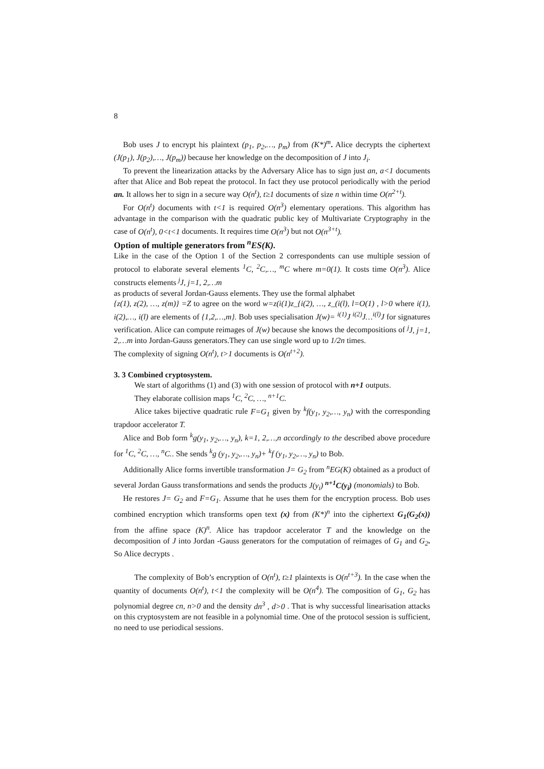8
Bob uses J to encrypt his plaintext (p<sub>1</sub>, p<sub>2</sub>,…, p<sub>m</sub>) from (K*)<sup>m</sup>. Alice decrypts the ciphertext (J(p<sub>1</sub>), J(p<sub>2</sub>),…, J(p<sub>m</sub>)) because her knowledge on the decomposition of J into J<sub>i</sub>.
To prevent the linearization attacks by the Adversary Alice has to sign just an, a<1 documents after that Alice and Bob repeat the protocol. In fact they use protocol periodically with the period an. It allows her to sign in a secure way O(n<sup>t</sup>), t≥1 documents of size n within time O(n<sup>2+t</sup>).
For O(n<sup>t</sup>) documents with t<1 is required O(n<sup>3</sup>) elementary operations. This algorithm has advantage in the comparison with the quadratic public key of Multivariate Cryptography in the case of O(n<sup>t</sup>), 0<t<1 documents. It requires time O(n<sup>3</sup>) but not O(n<sup>3+t</sup>).
Option of multiple generators from <sup>n</sup>ES(K).
Like in the case of the Option 1 of the Section 2 correspondents can use multiple session of protocol to elaborate several elements <sup>1</sup>C, <sup>2</sup>C,…, <sup>m</sup>C where m=0(1). It costs time O(n<sup>3</sup>). Alice constructs elements <sup>j</sup>J, j=1, 2,…m
as products of several Jordan-Gauss elements. They use the formal alphabet
{z(1), z(2), …, z(m)} =Z to agree on the word w=z(i(1)z_{i(2), …, z_(i(l), l=O(1) , l>0 where i(1), i(2),…, i(l) are elements of {1,2,…,m}. Bob uses specialisation J(w)= <sup>i(1)</sup>J <sup>i(2)</sup>J…<sup>i(l)</sup>J for signatures verification. Alice can compute reimages of J(w) because she knows the decompositions of <sup>j</sup>J, j=1, 2,…m into Jordan-Gauss generators.They can use single word up to 1/2n times.
The complexity of signing O(n<sup>t</sup>), t>1 documents is O(n<sup>t+2</sup>).
3. 3 Combined cryptosystem.
We start of algorithms (1) and (3) with one session of protocol with n+1 outputs.
They elaborate collision maps <sup>1</sup>C, <sup>2</sup>C, …, <sup>n+1</sup>C.
Alice takes bijective quadratic rule F=G<sub>1</sub> given by <sup>k</sup>f(y<sub>1</sub>, y<sub>2</sub>,…, y<sub>n</sub>) with the corresponding trapdoor accelerator T.
Alice and Bob form <sup>k</sup>g(y<sub>1</sub>, y<sub>2</sub>,…, y<sub>n</sub>), k=1, 2,…,n accordingly to the described above procedure for <sup>1</sup>C, <sup>2</sup>C, …, <sup>n</sup>C.. She sends <sup>k</sup>g (y<sub>1</sub>, y<sub>2</sub>,…, y<sub>n</sub>)+ <sup>k</sup>f (y<sub>1</sub>, y<sub>2</sub>,…, y<sub>n</sub>) to Bob.
Additionally Alice forms invertible transformation J= G<sub>2</sub> from <sup>n</sup>EG(K) obtained as a product of several Jordan Gauss transformations and sends the products J(y<sub>i</sub>) <sup>n+1</sup>C(y<sub>i</sub>) (monomials) to Bob.
He restores J= G<sub>2</sub> and F=G<sub>1</sub>. Assume that he uses them for the encryption process. Bob uses combined encryption which transforms open text (x) from (K*)<sup>n</sup> into the ciphertext G<sub>1</sub>(G<sub>2</sub>(x)) from the affine space (K)<sup>n</sup>. Alice has trapdoor accelerator T and the knowledge on the decomposition of J into Jordan -Gauss generators for the computation of reimages of G<sub>1</sub> and G<sub>2</sub>. So Alice decrypts .
The complexity of Bob’s encryption of O(n<sup>t</sup>), t≥1 plaintexts is O(n<sup>t+3</sup>). In the case when the quantity of documents O(n<sup>t</sup>), t<1 the complexity will be O(n<sup>4</sup>). The composition of G<sub>1</sub>, G<sub>2</sub> has polynomial degree cn, n>0 and the density dn<sup>3</sup> , d>0 . That is why successful linearisation attacks on this cryptosystem are not feasible in a polynomial time. One of the protocol session is sufficient, no need to use periodical sessions.